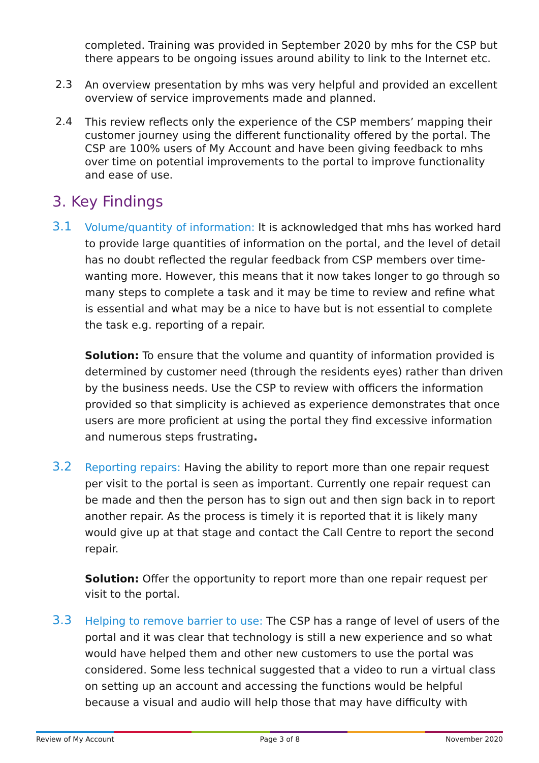completed. Training was provided in September 2020 by mhs for the CSP but there appears to be ongoing issues around ability to link to the Internet etc.
2.3
An overview presentation by mhs was very helpful and provided an excellent overview of service improvements made and planned.
2.4
This review reflects only the experience of the CSP members’ mapping their customer journey using the different functionality offered by the portal. The CSP are 100% users of My Account and have been giving feedback to mhs over time on potential improvements to the portal to improve functionality and ease of use.
3. Key Findings
3.1
Volume/quantity of information: It is acknowledged that mhs has worked hard to provide large quantities of information on the portal, and the level of detail has no doubt reflected the regular feedback from CSP members over time- wanting more. However, this means that it now takes longer to go through so many steps to complete a task and it may be time to review and refine what is essential and what may be a nice to have but is not essential to complete the task e.g. reporting of a repair.
Solution: To ensure that the volume and quantity of information provided is determined by customer need (through the residents eyes) rather than driven by the business needs. Use the CSP to review with officers the information provided so that simplicity is achieved as experience demonstrates that once users are more proficient at using the portal they find excessive information and numerous steps frustrating.
3.2
Reporting repairs: Having the ability to report more than one repair request per visit to the portal is seen as important. Currently one repair request can be made and then the person has to sign out and then sign back in to report another repair. As the process is timely it is reported that it is likely many would give up at that stage and contact the Call Centre to report the second repair.
Solution: Offer the opportunity to report more than one repair request per visit to the portal.
3.3
Helping to remove barrier to use: The CSP has a range of level of users of the portal and it was clear that technology is still a new experience and so what would have helped them and other new customers to use the portal was considered. Some less technical suggested that a video to run a virtual class on setting up an account and accessing the functions would be helpful because a visual and audio will help those that may have difficulty with
Review of My Account Page 3 of 8 November 2020